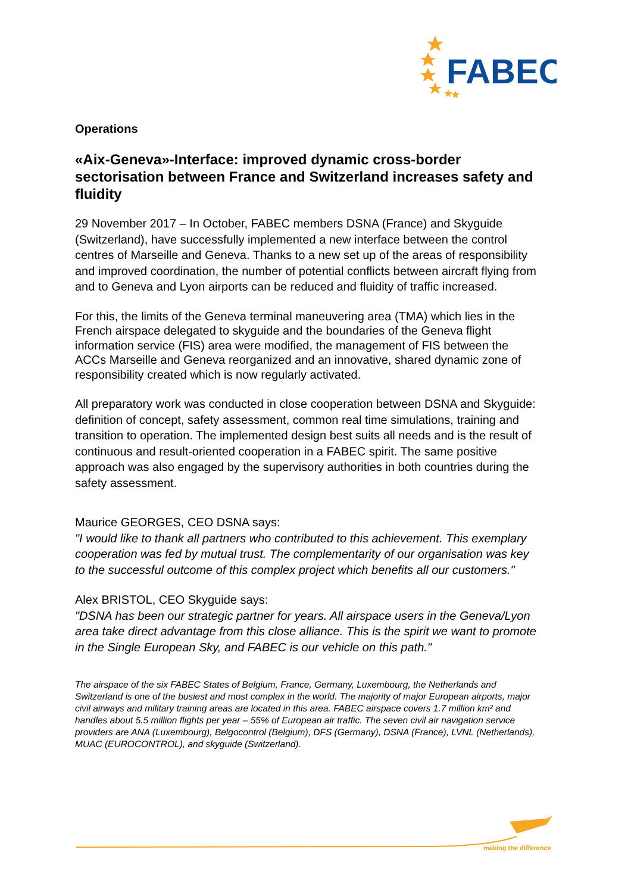FABEC
Operations
«Aix-Geneva»-Interface: improved dynamic cross-border sectorisation between France and Switzerland increases safety and fluidity
29 November 2017 – In October, FABEC members DSNA (France) and Skyguide (Switzerland), have successfully implemented a new interface between the control centres of Marseille and Geneva. Thanks to a new set up of the areas of responsibility and improved coordination, the number of potential conflicts between aircraft flying from and to Geneva and Lyon airports can be reduced and fluidity of traffic increased.
For this, the limits of the Geneva terminal maneuvering area (TMA) which lies in the French airspace delegated to skyguide and the boundaries of the Geneva flight information service (FIS) area were modified, the management of FIS between the ACCs Marseille and Geneva reorganized and an innovative, shared dynamic zone of responsibility created which is now regularly activated.
All preparatory work was conducted in close cooperation between DSNA and Skyguide: definition of concept, safety assessment, common real time simulations, training and transition to operation. The implemented design best suits all needs and is the result of continuous and result-oriented cooperation in a FABEC spirit. The same positive approach was also engaged by the supervisory authorities in both countries during the safety assessment.
Maurice GEORGES, CEO DSNA says:
"I would like to thank all partners who contributed to this achievement. This exemplary cooperation was fed by mutual trust. The complementarity of our organisation was key to the successful outcome of this complex project which benefits all our customers."
Alex BRISTOL, CEO Skyguide says:
"DSNA has been our strategic partner for years. All airspace users in the Geneva/Lyon area take direct advantage from this close alliance. This is the spirit we want to promote in the Single European Sky, and FABEC is our vehicle on this path."
The airspace of the six FABEC States of Belgium, France, Germany, Luxembourg, the Netherlands and Switzerland is one of the busiest and most complex in the world. The majority of major European airports, major civil airways and military training areas are located in this area. FABEC airspace covers 1.7 million km² and handles about 5.5 million flights per year – 55% of European air traffic. The seven civil air navigation service providers are ANA (Luxembourg), Belgocontrol (Belgium), DFS (Germany), DSNA (France), LVNL (Netherlands), MUAC (EUROCONTROL), and skyguide (Switzerland).
making the difference